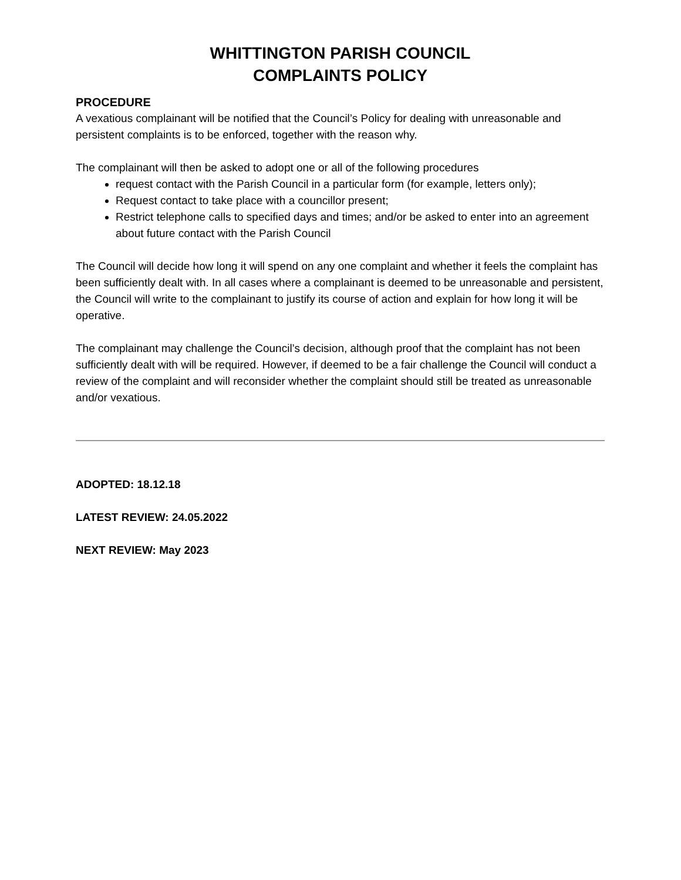WHITTINGTON PARISH COUNCIL
COMPLAINTS POLICY
PROCEDURE
A vexatious complainant will be notified that the Council’s Policy for dealing with unreasonable and persistent complaints is to be enforced, together with the reason why.
The complainant will then be asked to adopt one or all of the following procedures
request contact with the Parish Council in a particular form (for example, letters only);
Request contact to take place with a councillor present;
Restrict telephone calls to specified days and times; and/or be asked to enter into an agreement about future contact with the Parish Council
The Council will decide how long it will spend on any one complaint and whether it feels the complaint has been sufficiently dealt with. In all cases where a complainant is deemed to be unreasonable and persistent, the Council will write to the complainant to justify its course of action and explain for how long it will be operative.
The complainant may challenge the Council’s decision, although proof that the complaint has not been sufficiently dealt with will be required. However, if deemed to be a fair challenge the Council will conduct a review of the complaint and will reconsider whether the complaint should still be treated as unreasonable and/or vexatious.
ADOPTED: 18.12.18
LATEST REVIEW: 24.05.2022
NEXT REVIEW: May 2023